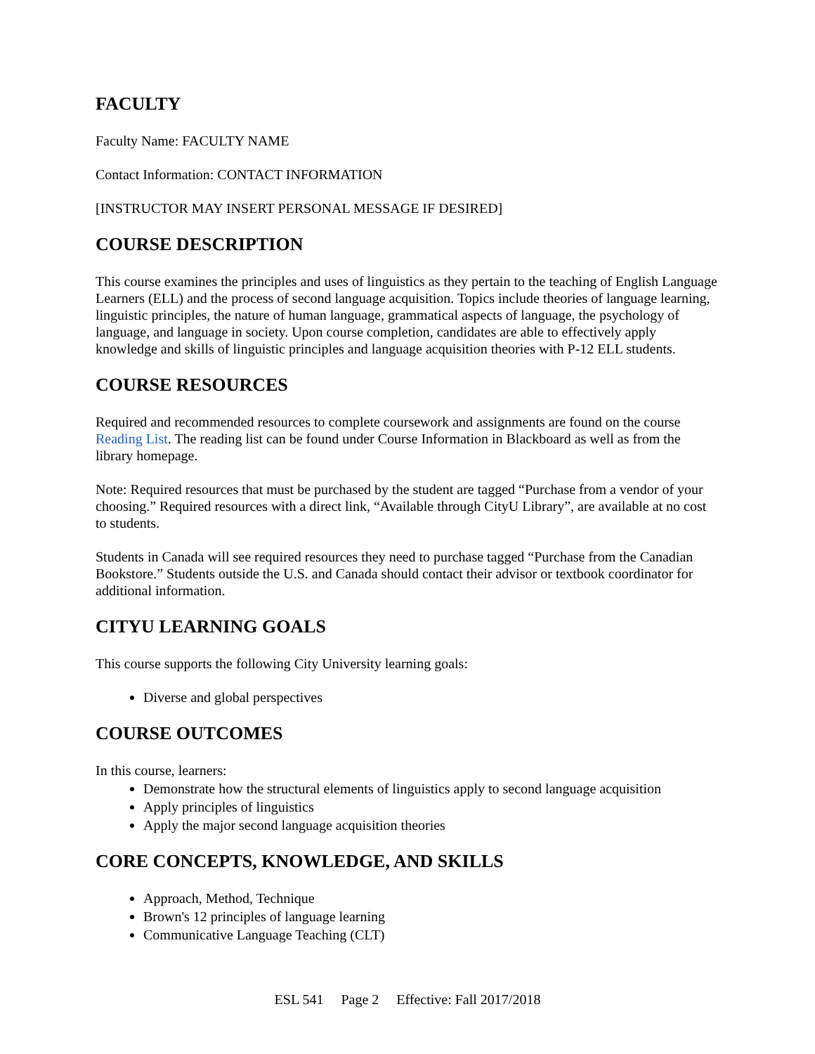FACULTY
Faculty Name: FACULTY NAME
Contact Information: CONTACT INFORMATION
[INSTRUCTOR MAY INSERT PERSONAL MESSAGE IF DESIRED]
COURSE DESCRIPTION
This course examines the principles and uses of linguistics as they pertain to the teaching of English Language Learners (ELL) and the process of second language acquisition. Topics include theories of language learning, linguistic principles, the nature of human language, grammatical aspects of language, the psychology of language, and language in society. Upon course completion, candidates are able to effectively apply knowledge and skills of linguistic principles and language acquisition theories with P-12 ELL students.
COURSE RESOURCES
Required and recommended resources to complete coursework and assignments are found on the course Reading List. The reading list can be found under Course Information in Blackboard as well as from the library homepage.
Note: Required resources that must be purchased by the student are tagged “Purchase from a vendor of your choosing.” Required resources with a direct link, “Available through CityU Library”, are available at no cost to students.
Students in Canada will see required resources they need to purchase tagged “Purchase from the Canadian Bookstore.” Students outside the U.S. and Canada should contact their advisor or textbook coordinator for additional information.
CITYU LEARNING GOALS
This course supports the following City University learning goals:
Diverse and global perspectives
COURSE OUTCOMES
In this course, learners:
Demonstrate how the structural elements of linguistics apply to second language acquisition
Apply principles of linguistics
Apply the major second language acquisition theories
CORE CONCEPTS, KNOWLEDGE, AND SKILLS
Approach, Method, Technique
Brown's 12 principles of language learning
Communicative Language Teaching (CLT)
ESL 541 Page 2 Effective: Fall 2017/2018